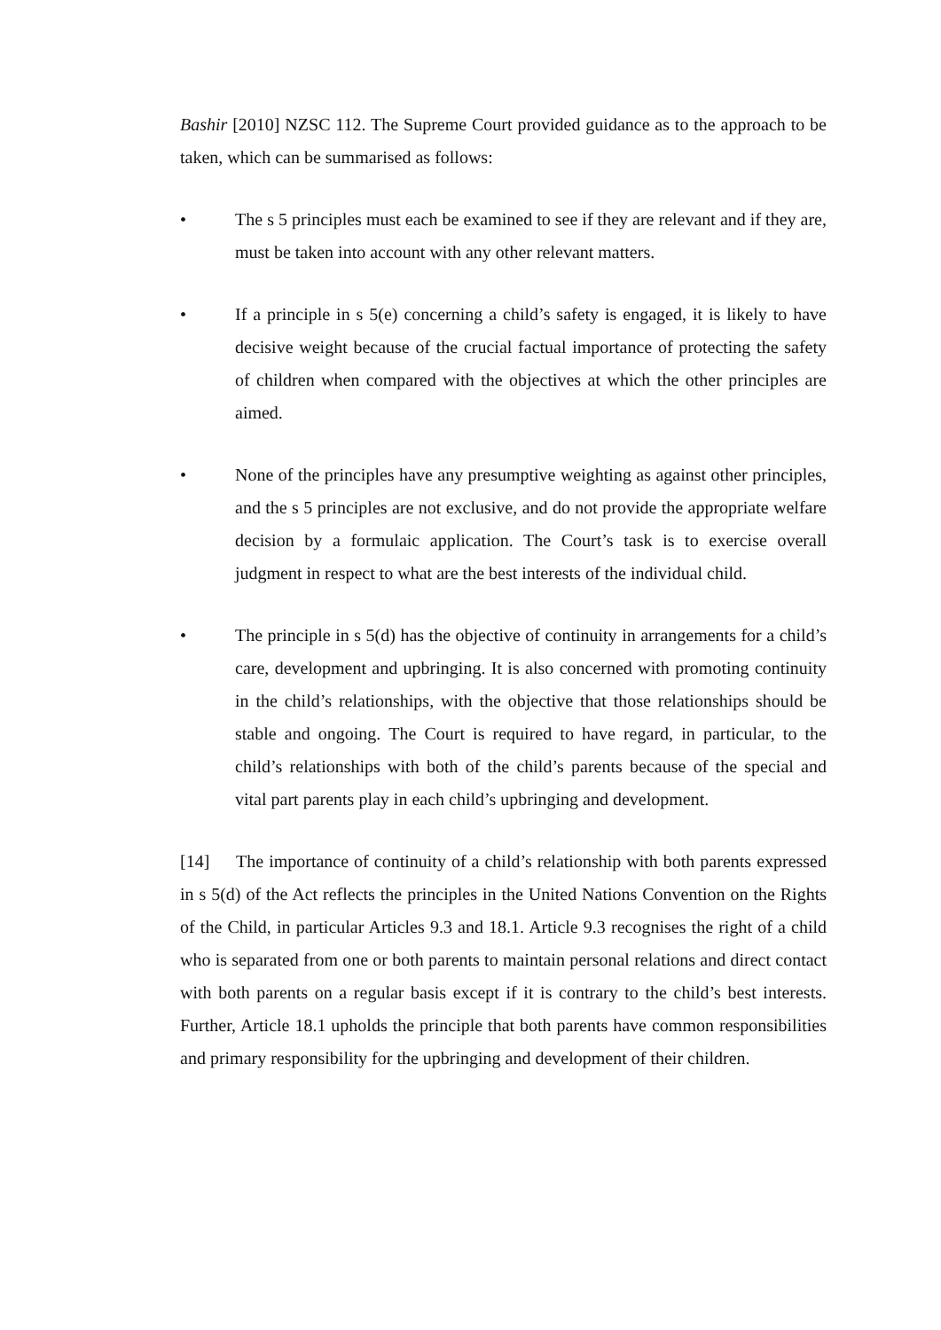Bashir [2010] NZSC 112. The Supreme Court provided guidance as to the approach to be taken, which can be summarised as follows:
• The s 5 principles must each be examined to see if they are relevant and if they are, must be taken into account with any other relevant matters.
• If a principle in s 5(e) concerning a child’s safety is engaged, it is likely to have decisive weight because of the crucial factual importance of protecting the safety of children when compared with the objectives at which the other principles are aimed.
• None of the principles have any presumptive weighting as against other principles, and the s 5 principles are not exclusive, and do not provide the appropriate welfare decision by a formulaic application. The Court’s task is to exercise overall judgment in respect to what are the best interests of the individual child.
• The principle in s 5(d) has the objective of continuity in arrangements for a child’s care, development and upbringing. It is also concerned with promoting continuity in the child’s relationships, with the objective that those relationships should be stable and ongoing. The Court is required to have regard, in particular, to the child’s relationships with both of the child’s parents because of the special and vital part parents play in each child’s upbringing and development.
[14] The importance of continuity of a child’s relationship with both parents expressed in s 5(d) of the Act reflects the principles in the United Nations Convention on the Rights of the Child, in particular Articles 9.3 and 18.1. Article 9.3 recognises the right of a child who is separated from one or both parents to maintain personal relations and direct contact with both parents on a regular basis except if it is contrary to the child’s best interests. Further, Article 18.1 upholds the principle that both parents have common responsibilities and primary responsibility for the upbringing and development of their children.